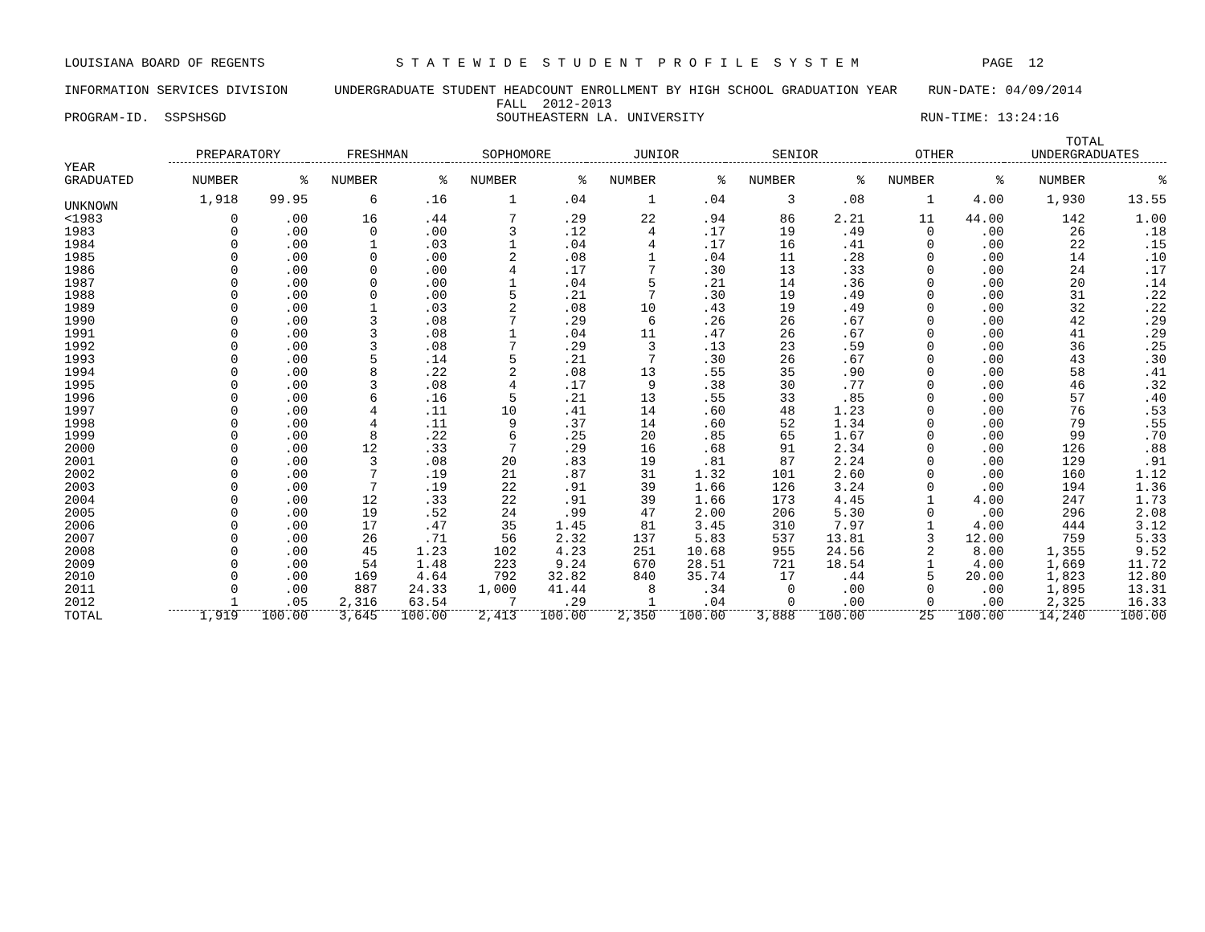LOUISIANA BOARD OF REGENTS S T A T E W I D E S T U D E N T P R O F I L E S Y S T E M PAGE 12 INFORMATION SERVICES DIVISION UNDERGRADUATE STUDENT HEADCOUNT ENROLLMENT BY HIGH SCHOOL GRADUATION YEAR RUN-DATE: 04/09/2014 FALL 2012-2013 PROGRAM-ID. SSPSHSGD SOUTHEASTERN LA. UNIVERSITY RUN-TIME: 13:24:16
| | PREPARATORY | | FRESHMAN | | SOPHOMORE | | JUNIOR | | SENIOR | | OTHER | | TOTAL UNDERGRADUATES | |
| --- | --- | --- | --- | --- | --- | --- | --- | --- | --- | --- | --- | --- | --- | --- |
| YEAR GRADUATED | NUMBER | % | NUMBER | % | NUMBER | % | NUMBER | % | NUMBER | % | NUMBER | % | NUMBER | % |
| UNKNOWN | 1,918 | 99.95 | 6 | .16 | 1 | .04 | 1 | .04 | 3 | .08 | 1 | 4.00 | 1,930 | 13.55 |
| <1983 | 0 | .00 | 16 | .44 | 7 | .29 | 22 | .94 | 86 | 2.21 | 11 | 44.00 | 142 | 1.00 |
| 1983 | 0 | .00 | 0 | .00 | 3 | .12 | 4 | .17 | 19 | .49 | 0 | .00 | 26 | .18 |
| 1984 | 0 | .00 | 1 | .03 | 1 | .04 | 4 | .17 | 16 | .41 | 0 | .00 | 22 | .15 |
| 1985 | 0 | .00 | 0 | .00 | 2 | .08 | 1 | .04 | 11 | .28 | 0 | .00 | 14 | .10 |
| 1986 | 0 | .00 | 0 | .00 | 4 | .17 | 7 | .30 | 13 | .33 | 0 | .00 | 24 | .17 |
| 1987 | 0 | .00 | 0 | .00 | 1 | .04 | 5 | .21 | 14 | .36 | 0 | .00 | 20 | .14 |
| 1988 | 0 | .00 | 0 | .00 | 5 | .21 | 7 | .30 | 19 | .49 | 0 | .00 | 31 | .22 |
| 1989 | 0 | .00 | 1 | .03 | 2 | .08 | 10 | .43 | 19 | .49 | 0 | .00 | 32 | .22 |
| 1990 | 0 | .00 | 3 | .08 | 7 | .29 | 6 | .26 | 26 | .67 | 0 | .00 | 42 | .29 |
| 1991 | 0 | .00 | 3 | .08 | 1 | .04 | 11 | .47 | 26 | .67 | 0 | .00 | 41 | .29 |
| 1992 | 0 | .00 | 3 | .08 | 7 | .29 | 3 | .13 | 23 | .59 | 0 | .00 | 36 | .25 |
| 1993 | 0 | .00 | 5 | .14 | 5 | .21 | 7 | .30 | 26 | .67 | 0 | .00 | 43 | .30 |
| 1994 | 0 | .00 | 8 | .22 | 2 | .08 | 13 | .55 | 35 | .90 | 0 | .00 | 58 | .41 |
| 1995 | 0 | .00 | 3 | .08 | 4 | .17 | 9 | .38 | 30 | .77 | 0 | .00 | 46 | .32 |
| 1996 | 0 | .00 | 6 | .16 | 5 | .21 | 13 | .55 | 33 | .85 | 0 | .00 | 57 | .40 |
| 1997 | 0 | .00 | 4 | .11 | 10 | .41 | 14 | .60 | 48 | 1.23 | 0 | .00 | 76 | .53 |
| 1998 | 0 | .00 | 4 | .11 | 9 | .37 | 14 | .60 | 52 | 1.34 | 0 | .00 | 79 | .55 |
| 1999 | 0 | .00 | 8 | .22 | 6 | .25 | 20 | .85 | 65 | 1.67 | 0 | .00 | 99 | .70 |
| 2000 | 0 | .00 | 12 | .33 | 7 | .29 | 16 | .68 | 91 | 2.34 | 0 | .00 | 126 | .88 |
| 2001 | 0 | .00 | 3 | .08 | 20 | .83 | 19 | .81 | 87 | 2.24 | 0 | .00 | 129 | .91 |
| 2002 | 0 | .00 | 7 | .19 | 21 | .87 | 31 | 1.32 | 101 | 2.60 | 0 | .00 | 160 | 1.12 |
| 2003 | 0 | .00 | 7 | .19 | 22 | .91 | 39 | 1.66 | 126 | 3.24 | 0 | .00 | 194 | 1.36 |
| 2004 | 0 | .00 | 12 | .33 | 22 | .91 | 39 | 1.66 | 173 | 4.45 | 1 | 4.00 | 247 | 1.73 |
| 2005 | 0 | .00 | 19 | .52 | 24 | .99 | 47 | 2.00 | 206 | 5.30 | 0 | .00 | 296 | 2.08 |
| 2006 | 0 | .00 | 17 | .47 | 35 | 1.45 | 81 | 3.45 | 310 | 7.97 | 1 | 4.00 | 444 | 3.12 |
| 2007 | 0 | .00 | 26 | .71 | 56 | 2.32 | 137 | 5.83 | 537 | 13.81 | 3 | 12.00 | 759 | 5.33 |
| 2008 | 0 | .00 | 45 | 1.23 | 102 | 4.23 | 251 | 10.68 | 955 | 24.56 | 2 | 8.00 | 1,355 | 9.52 |
| 2009 | 0 | .00 | 54 | 1.48 | 223 | 9.24 | 670 | 28.51 | 721 | 18.54 | 1 | 4.00 | 1,669 | 11.72 |
| 2010 | 0 | .00 | 169 | 4.64 | 792 | 32.82 | 840 | 35.74 | 17 | .44 | 5 | 20.00 | 1,823 | 12.80 |
| 2011 | 0 | .00 | 887 | 24.33 | 1,000 | 41.44 | 8 | .34 | 0 | .00 | 0 | .00 | 1,895 | 13.31 |
| 2012 | 1 | .05 | 2,316 | 63.54 | 7 | .29 | 1 | .04 | 0 | .00 | 0 | .00 | 2,325 | 16.33 |
| TOTAL | 1,919 | 100.00 | 3,645 | 100.00 | 2,413 | 100.00 | 2,350 | 100.00 | 3,888 | 100.00 | 25 | 100.00 | 14,240 | 100.00 |